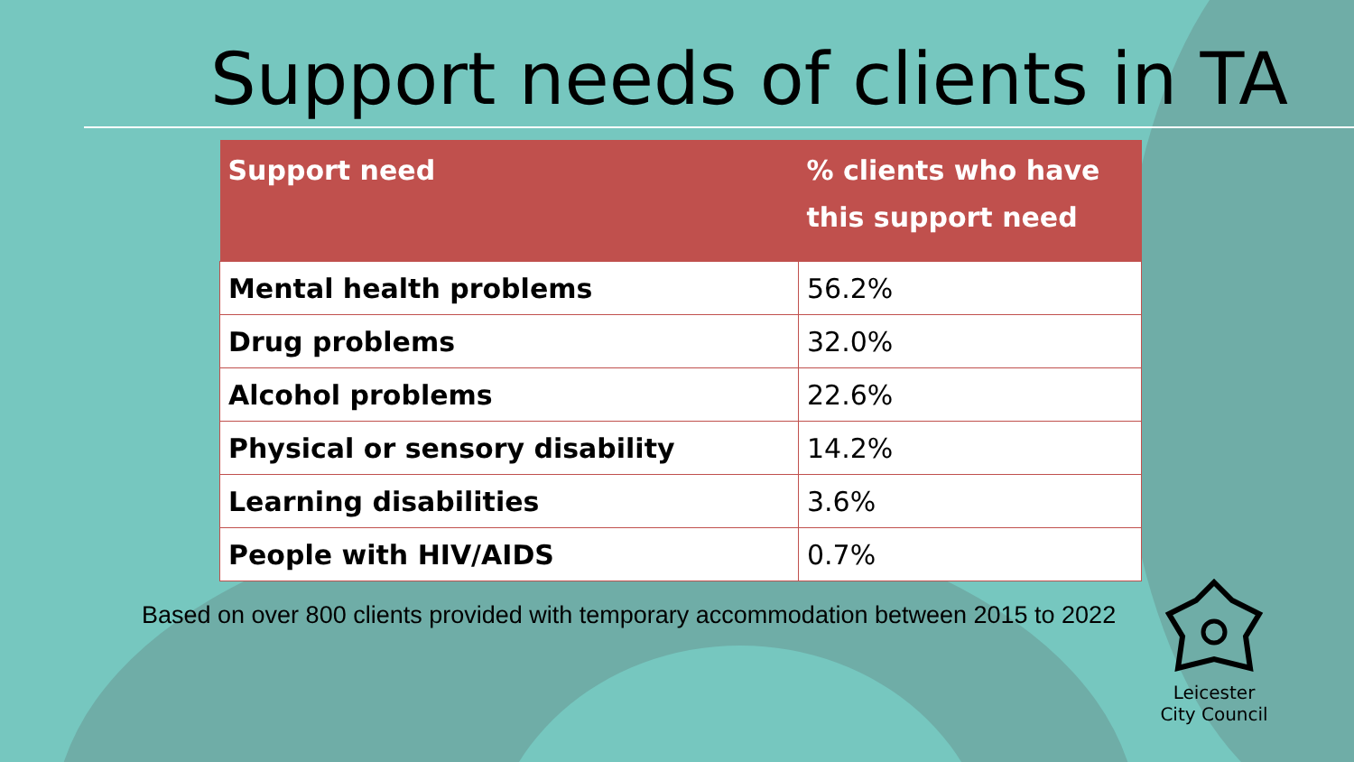Support needs of clients in TA
| Support need | % clients who have this support need |
| --- | --- |
| Mental health problems | 56.2% |
| Drug problems | 32.0% |
| Alcohol problems | 22.6% |
| Physical or sensory disability | 14.2% |
| Learning disabilities | 3.6% |
| People with HIV/AIDS | 0.7% |
Based on over 800 clients provided with temporary accommodation between 2015 to 2022
Leicester
City Council